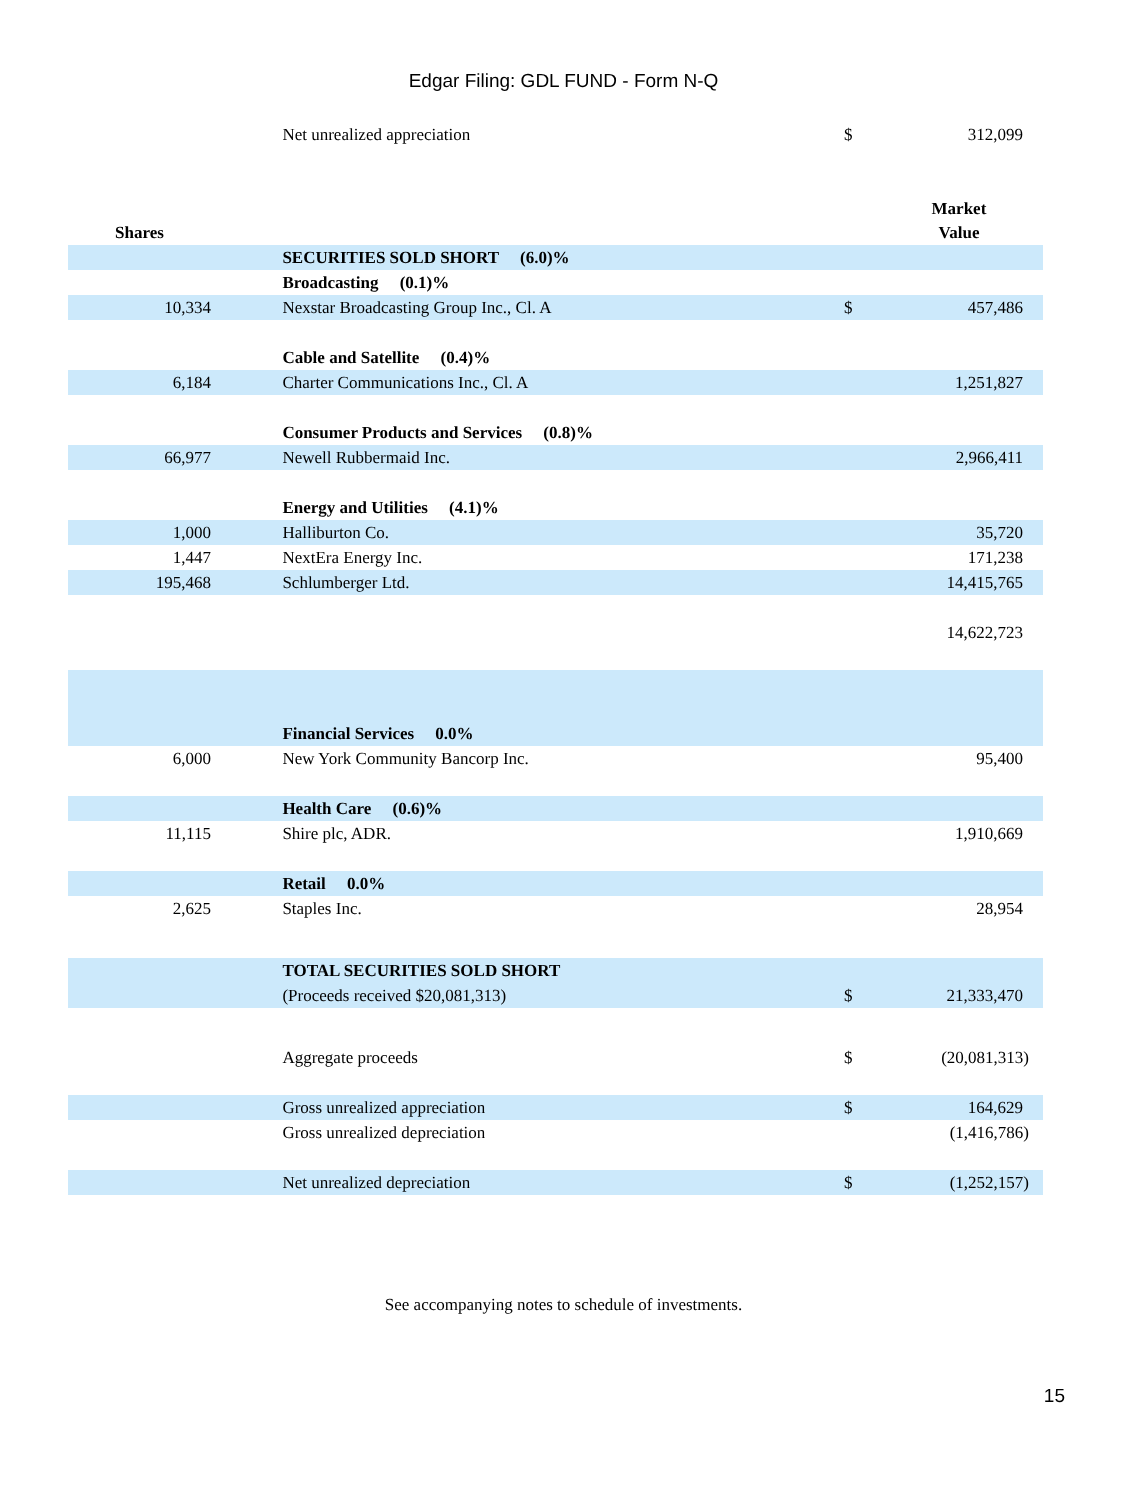Edgar Filing: GDL FUND - Form N-Q
| | | Net unrealized appreciation | $ | 312,099 |
| Shares | | | | Market Value |
| | | SECURITIES SOLD SHORT (6.0)% | | |
| | | Broadcasting (0.1)% | | |
| 10,334 | | Nexstar Broadcasting Group Inc., Cl. A | $ | 457,486 |
| | | Cable and Satellite (0.4)% | | |
| 6,184 | | Charter Communications Inc., Cl. A | | 1,251,827 |
| | | Consumer Products and Services (0.8)% | | |
| 66,977 | | Newell Rubbermaid Inc. | | 2,966,411 |
| | | Energy and Utilities (4.1)% | | |
| 1,000 | | Halliburton Co. | | 35,720 |
| 1,447 | | NextEra Energy Inc. | | 171,238 |
| 195,468 | | Schlumberger Ltd. | | 14,415,765 |
| | | | | 14,622,723 |
| | | Financial Services 0.0% | | |
| 6,000 | | New York Community Bancorp Inc. | | 95,400 |
| | | Health Care (0.6)% | | |
| 11,115 | | Shire plc, ADR. | | 1,910,669 |
| | | Retail 0.0% | | |
| 2,625 | | Staples Inc. | | 28,954 |
| | | TOTAL SECURITIES SOLD SHORT | | |
| | | (Proceeds received $20,081,313) | $ | 21,333,470 |
| | | Aggregate proceeds | $ | (20,081,313) |
| | | Gross unrealized appreciation | $ | 164,629 |
| | | Gross unrealized depreciation | | (1,416,786) |
| | | Net unrealized depreciation | $ | (1,252,157) |
See accompanying notes to schedule of investments.
15